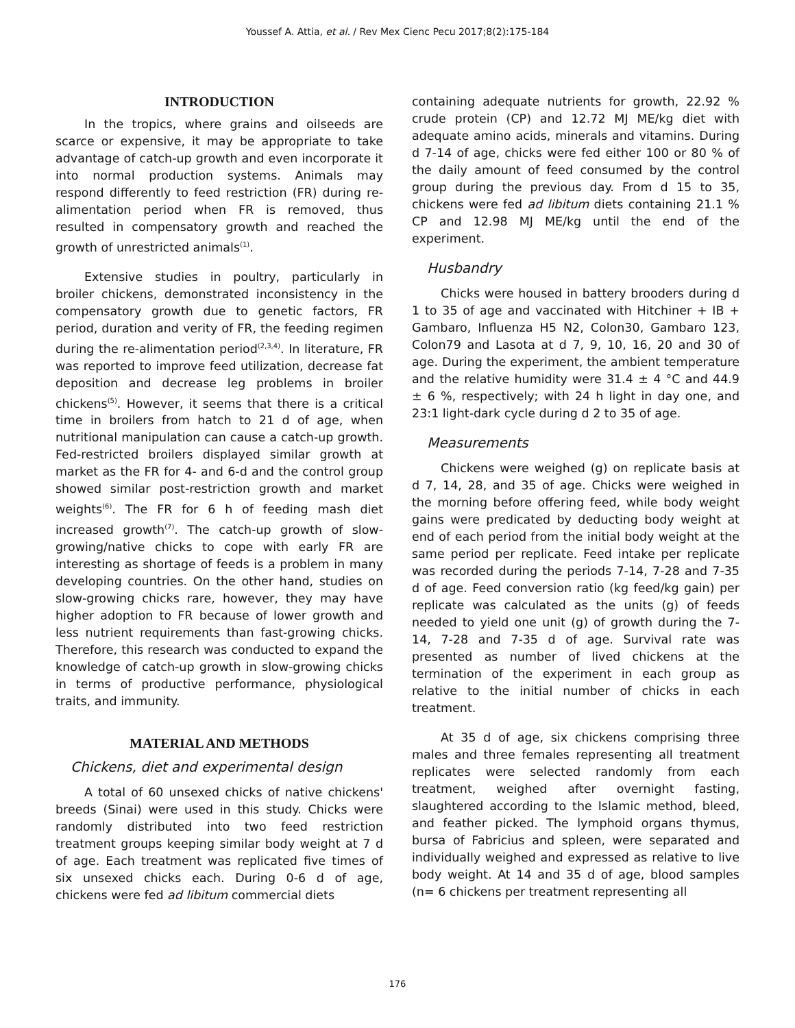Youssef A. Attia, et al. / Rev Mex Cienc Pecu 2017;8(2):175-184
INTRODUCTION
In the tropics, where grains and oilseeds are scarce or expensive, it may be appropriate to take advantage of catch-up growth and even incorporate it into normal production systems. Animals may respond differently to feed restriction (FR) during re-alimentation period when FR is removed, thus resulted in compensatory growth and reached the growth of unrestricted animals<sup>(1)</sup>.
Extensive studies in poultry, particularly in broiler chickens, demonstrated inconsistency in the compensatory growth due to genetic factors, FR period, duration and verity of FR, the feeding regimen during the re-alimentation period<sup>(2,3,4)</sup>. In literature, FR was reported to improve feed utilization, decrease fat deposition and decrease leg problems in broiler chickens<sup>(5)</sup>. However, it seems that there is a critical time in broilers from hatch to 21 d of age, when nutritional manipulation can cause a catch-up growth. Fed-restricted broilers displayed similar growth at market as the FR for 4- and 6-d and the control group showed similar post-restriction growth and market weights<sup>(6)</sup>. The FR for 6 h of feeding mash diet increased growth<sup>(7)</sup>. The catch-up growth of slow-growing/native chicks to cope with early FR are interesting as shortage of feeds is a problem in many developing countries. On the other hand, studies on slow-growing chicks rare, however, they may have higher adoption to FR because of lower growth and less nutrient requirements than fast-growing chicks. Therefore, this research was conducted to expand the knowledge of catch-up growth in slow-growing chicks in terms of productive performance, physiological traits, and immunity.
MATERIAL AND METHODS
Chickens, diet and experimental design
A total of 60 unsexed chicks of native chickens' breeds (Sinai) were used in this study. Chicks were randomly distributed into two feed restriction treatment groups keeping similar body weight at 7 d of age. Each treatment was replicated five times of six unsexed chicks each. During 0-6 d of age, chickens were fed ad libitum commercial diets
containing adequate nutrients for growth, 22.92 % crude protein (CP) and 12.72 MJ ME/kg diet with adequate amino acids, minerals and vitamins. During d 7-14 of age, chicks were fed either 100 or 80 % of the daily amount of feed consumed by the control group during the previous day. From d 15 to 35, chickens were fed ad libitum diets containing 21.1 % CP and 12.98 MJ ME/kg until the end of the experiment.
Husbandry
Chicks were housed in battery brooders during d 1 to 35 of age and vaccinated with Hitchiner + IB + Gambaro, Influenza H5 N2, Colon30, Gambaro 123, Colon79 and Lasota at d 7, 9, 10, 16, 20 and 30 of age. During the experiment, the ambient temperature and the relative humidity were 31.4 ± 4 °C and 44.9 ± 6 %, respectively; with 24 h light in day one, and 23:1 light-dark cycle during d 2 to 35 of age.
Measurements
Chickens were weighed (g) on replicate basis at d 7, 14, 28, and 35 of age. Chicks were weighed in the morning before offering feed, while body weight gains were predicated by deducting body weight at end of each period from the initial body weight at the same period per replicate. Feed intake per replicate was recorded during the periods 7-14, 7-28 and 7-35 d of age. Feed conversion ratio (kg feed/kg gain) per replicate was calculated as the units (g) of feeds needed to yield one unit (g) of growth during the 7-14, 7-28 and 7-35 d of age. Survival rate was presented as number of lived chickens at the termination of the experiment in each group as relative to the initial number of chicks in each treatment.
At 35 d of age, six chickens comprising three males and three females representing all treatment replicates were selected randomly from each treatment, weighed after overnight fasting, slaughtered according to the Islamic method, bleed, and feather picked. The lymphoid organs thymus, bursa of Fabricius and spleen, were separated and individually weighed and expressed as relative to live body weight. At 14 and 35 d of age, blood samples (n= 6 chickens per treatment representing all
176